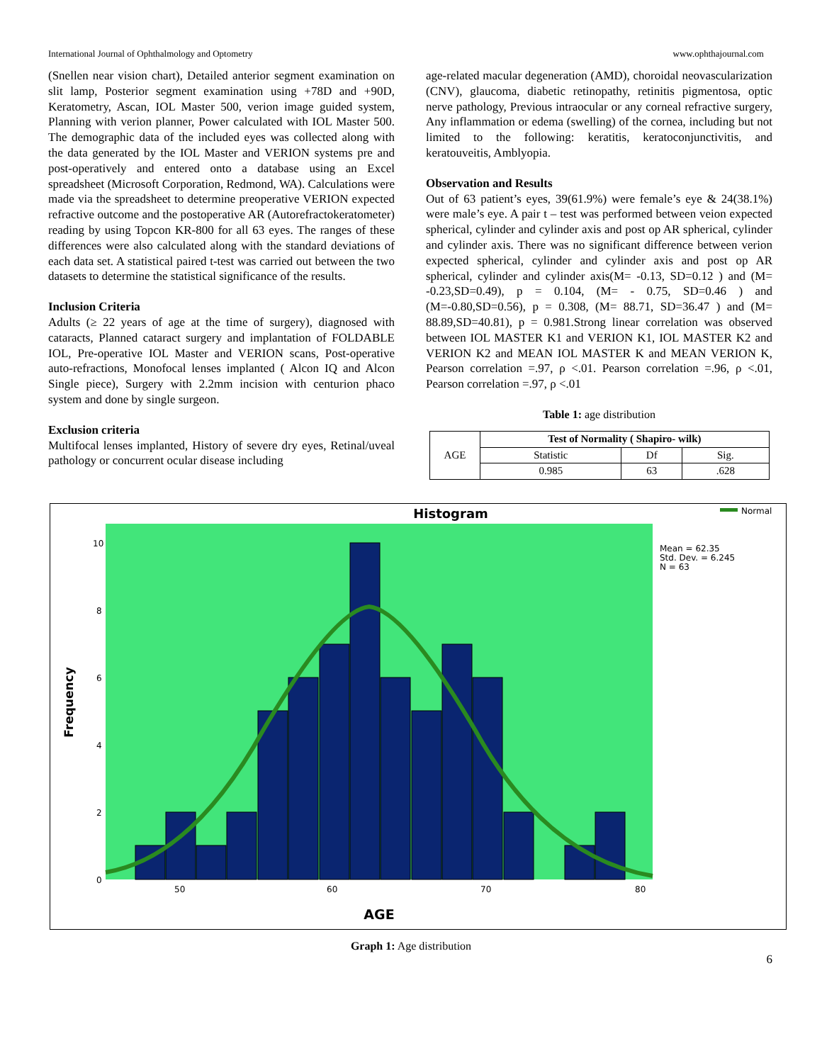International Journal of Ophthalmology and Optometry www.ophthajournal.com
(Snellen near vision chart), Detailed anterior segment examination on slit lamp, Posterior segment examination using +78D and +90D, Keratometry, Ascan, IOL Master 500, verion image guided system, Planning with verion planner, Power calculated with IOL Master 500. The demographic data of the included eyes was collected along with the data generated by the IOL Master and VERION systems pre and post-operatively and entered onto a database using an Excel spreadsheet (Microsoft Corporation, Redmond, WA). Calculations were made via the spreadsheet to determine preoperative VERION expected refractive outcome and the postoperative AR (Autorefractokeratometer) reading by using Topcon KR-800 for all 63 eyes. The ranges of these differences were also calculated along with the standard deviations of each data set. A statistical paired t-test was carried out between the two datasets to determine the statistical significance of the results.
Inclusion Criteria
Adults (≥ 22 years of age at the time of surgery), diagnosed with cataracts, Planned cataract surgery and implantation of FOLDABLE IOL, Pre-operative IOL Master and VERION scans, Post-operative auto-refractions, Monofocal lenses implanted ( Alcon IQ and Alcon Single piece), Surgery with 2.2mm incision with centurion phaco system and done by single surgeon.
Exclusion criteria
Multifocal lenses implanted, History of severe dry eyes, Retinal/uveal pathology or concurrent ocular disease including
age-related macular degeneration (AMD), choroidal neovascularization (CNV), glaucoma, diabetic retinopathy, retinitis pigmentosa, optic nerve pathology, Previous intraocular or any corneal refractive surgery, Any inflammation or edema (swelling) of the cornea, including but not limited to the following: keratitis, keratoconjunctivitis, and keratouveitis, Amblyopia.
Observation and Results
Out of 63 patient’s eyes, 39(61.9%) were female’s eye & 24(38.1%) were male’s eye. A pair t – test was performed between veion expected spherical, cylinder and cylinder axis and post op AR spherical, cylinder and cylinder axis. There was no significant difference between verion expected spherical, cylinder and cylinder axis and post op AR spherical, cylinder and cylinder axis(M= -0.13, SD=0.12 ) and (M= -0.23,SD=0.49), p = 0.104, (M= - 0.75, SD=0.46 ) and (M=-0.80,SD=0.56), p = 0.308, (M= 88.71, SD=36.47 ) and (M= 88.89,SD=40.81), p = 0.981.Strong linear correlation was observed between IOL MASTER K1 and VERION K1, IOL MASTER K2 and VERION K2 and MEAN IOL MASTER K and MEAN VERION K, Pearson correlation =.97, ρ <.01. Pearson correlation =.96, ρ <.01, Pearson correlation =.97, ρ <.01
Table 1: age distribution
| AGE | Test of Normality ( Shapiro- wilk) | | |
| | Statistic | Df | Sig. |
| | 0.985 | 63 | .628 |
Histogram
Normal
10
8
6
4
2
0
50
60
70
80
Frequency
AGE
Mean = 62.35
Std. Dev. = 6.245
N = 63
Graph 1: Age distribution
6